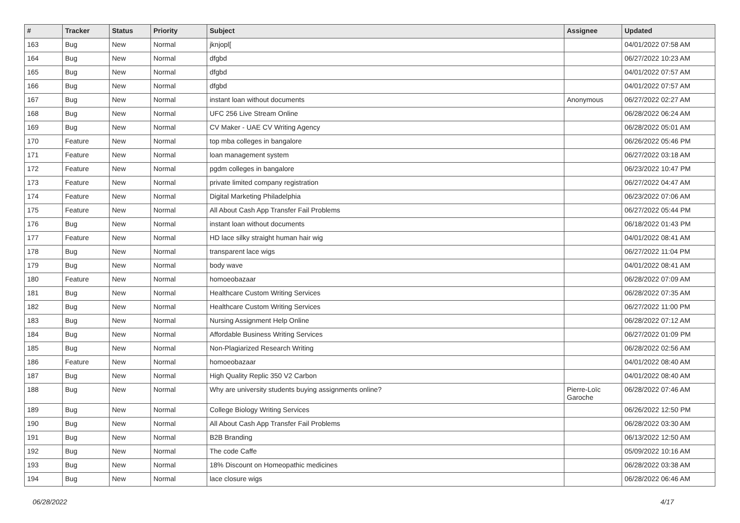| # | Tracker | Status | Priority | Subject | Assignee | Updated |
| --- | --- | --- | --- | --- | --- | --- |
| 163 | Bug | New | Normal | jknjopl[ | | 04/01/2022 07:58 AM |
| 164 | Bug | New | Normal | dfgbd | | 06/27/2022 10:23 AM |
| 165 | Bug | New | Normal | dfgbd | | 04/01/2022 07:57 AM |
| 166 | Bug | New | Normal | dfgbd | | 04/01/2022 07:57 AM |
| 167 | Bug | New | Normal | instant loan without documents | Anonymous | 06/27/2022 02:27 AM |
| 168 | Bug | New | Normal | UFC 256 Live Stream Online | | 06/28/2022 06:24 AM |
| 169 | Bug | New | Normal | CV Maker - UAE CV Writing Agency | | 06/28/2022 05:01 AM |
| 170 | Feature | New | Normal | top mba colleges in bangalore | | 06/26/2022 05:46 PM |
| 171 | Feature | New | Normal | loan management system | | 06/27/2022 03:18 AM |
| 172 | Feature | New | Normal | pgdm colleges in bangalore | | 06/23/2022 10:47 PM |
| 173 | Feature | New | Normal | private limited company registration | | 06/27/2022 04:47 AM |
| 174 | Feature | New | Normal | Digital Marketing Philadelphia | | 06/23/2022 07:06 AM |
| 175 | Feature | New | Normal | All About Cash App Transfer Fail Problems | | 06/27/2022 05:44 PM |
| 176 | Bug | New | Normal | instant loan without documents | | 06/18/2022 01:43 PM |
| 177 | Feature | New | Normal | HD lace silky straight human hair wig | | 04/01/2022 08:41 AM |
| 178 | Bug | New | Normal | transparent lace wigs | | 06/27/2022 11:04 PM |
| 179 | Bug | New | Normal | body wave | | 04/01/2022 08:41 AM |
| 180 | Feature | New | Normal | homoeobazaar | | 06/28/2022 07:09 AM |
| 181 | Bug | New | Normal | Healthcare Custom Writing Services | | 06/28/2022 07:35 AM |
| 182 | Bug | New | Normal | Healthcare Custom Writing Services | | 06/27/2022 11:00 PM |
| 183 | Bug | New | Normal | Nursing Assignment Help Online | | 06/28/2022 07:12 AM |
| 184 | Bug | New | Normal | Affordable Business Writing Services | | 06/27/2022 01:09 PM |
| 185 | Bug | New | Normal | Non-Plagiarized Research Writing | | 06/28/2022 02:56 AM |
| 186 | Feature | New | Normal | homoeobazaar | | 04/01/2022 08:40 AM |
| 187 | Bug | New | Normal | High Quality Replic 350 V2 Carbon | | 04/01/2022 08:40 AM |
| 188 | Bug | New | Normal | Why are university students buying assignments online? | Pierre-Loïc Garoche | 06/28/2022 07:46 AM |
| 189 | Bug | New | Normal | College Biology Writing Services | | 06/26/2022 12:50 PM |
| 190 | Bug | New | Normal | All About Cash App Transfer Fail Problems | | 06/28/2022 03:30 AM |
| 191 | Bug | New | Normal | B2B Branding | | 06/13/2022 12:50 AM |
| 192 | Bug | New | Normal | The code Caffe | | 05/09/2022 10:16 AM |
| 193 | Bug | New | Normal | 18% Discount on Homeopathic medicines | | 06/28/2022 03:38 AM |
| 194 | Bug | New | Normal | lace closure wigs | | 06/28/2022 06:46 AM |
06/28/2022 4/17